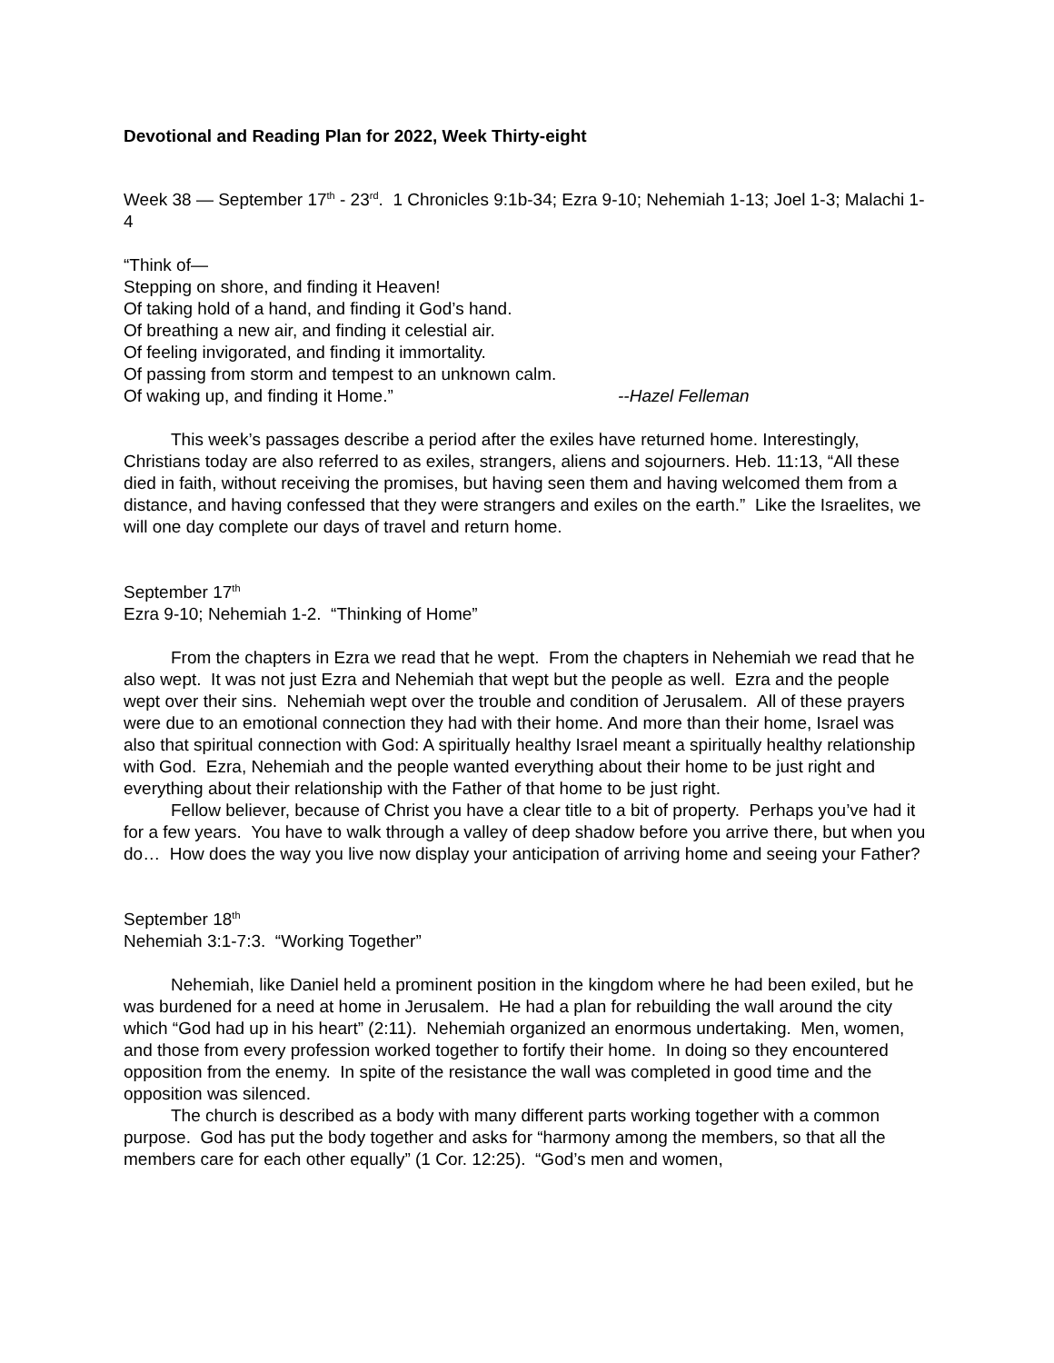Devotional and Reading Plan for 2022, Week Thirty-eight
Week 38 — September 17<sup>th</sup> - 23<sup>rd</sup>. 1 Chronicles 9:1b-34; Ezra 9-10; Nehemiah 1-13; Joel 1-3; Malachi 1-4
“Think of—
Stepping on shore, and finding it Heaven!
Of taking hold of a hand, and finding it God’s hand.
Of breathing a new air, and finding it celestial air.
Of feeling invigorated, and finding it immortality.
Of passing from storm and tempest to an unknown calm.
Of waking up, and finding it Home.” --Hazel Felleman
This week’s passages describe a period after the exiles have returned home. Interestingly, Christians today are also referred to as exiles, strangers, aliens and sojourners. Heb. 11:13, “All these died in faith, without receiving the promises, but having seen them and having welcomed them from a distance, and having confessed that they were strangers and exiles on the earth.” Like the Israelites, we will one day complete our days of travel and return home.
September 17<sup>th</sup>
Ezra 9-10; Nehemiah 1-2. “Thinking of Home”
From the chapters in Ezra we read that he wept. From the chapters in Nehemiah we read that he also wept. It was not just Ezra and Nehemiah that wept but the people as well. Ezra and the people wept over their sins. Nehemiah wept over the trouble and condition of Jerusalem. All of these prayers were due to an emotional connection they had with their home. And more than their home, Israel was also that spiritual connection with God: A spiritually healthy Israel meant a spiritually healthy relationship with God. Ezra, Nehemiah and the people wanted everything about their home to be just right and everything about their relationship with the Father of that home to be just right.
Fellow believer, because of Christ you have a clear title to a bit of property. Perhaps you’ve had it for a few years. You have to walk through a valley of deep shadow before you arrive there, but when you do… How does the way you live now display your anticipation of arriving home and seeing your Father?
September 18<sup>th</sup>
Nehemiah 3:1-7:3. “Working Together”
Nehemiah, like Daniel held a prominent position in the kingdom where he had been exiled, but he was burdened for a need at home in Jerusalem. He had a plan for rebuilding the wall around the city which “God had up in his heart” (2:11). Nehemiah organized an enormous undertaking. Men, women, and those from every profession worked together to fortify their home. In doing so they encountered opposition from the enemy. In spite of the resistance the wall was completed in good time and the opposition was silenced.
The church is described as a body with many different parts working together with a common purpose. God has put the body together and asks for “harmony among the members, so that all the members care for each other equally” (1 Cor. 12:25). “God’s men and women,